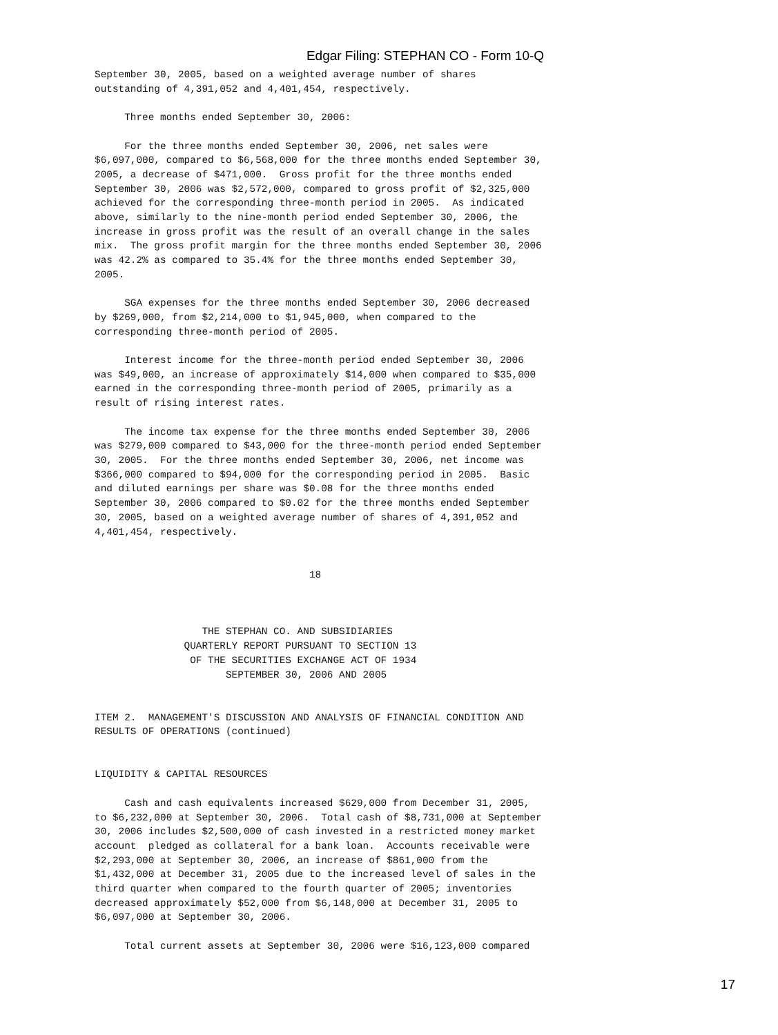Edgar Filing: STEPHAN CO - Form 10-Q
September 30, 2005, based on a weighted average number of shares
outstanding of 4,391,052 and 4,401,454, respectively.

     Three months ended September 30, 2006:

     For the three months ended September 30, 2006, net sales were
$6,097,000, compared to $6,568,000 for the three months ended September 30,
2005, a decrease of $471,000.  Gross profit for the three months ended
September 30, 2006 was $2,572,000, compared to gross profit of $2,325,000
achieved for the corresponding three-month period in 2005.  As indicated
above, similarly to the nine-month period ended September 30, 2006, the
increase in gross profit was the result of an overall change in the sales
mix.  The gross profit margin for the three months ended September 30, 2006
was 42.2% as compared to 35.4% for the three months ended September 30,
2005.

     SGA expenses for the three months ended September 30, 2006 decreased
by $269,000, from $2,214,000 to $1,945,000, when compared to the
corresponding three-month period of 2005.

     Interest income for the three-month period ended September 30, 2006
was $49,000, an increase of approximately $14,000 when compared to $35,000
earned in the corresponding three-month period of 2005, primarily as a
result of rising interest rates.

     The income tax expense for the three months ended September 30, 2006
was $279,000 compared to $43,000 for the three-month period ended September
30, 2005.  For the three months ended September 30, 2006, net income was
$366,000 compared to $94,000 for the corresponding period in 2005.  Basic
and diluted earnings per share was $0.08 for the three months ended
September 30, 2006 compared to $0.02 for the three months ended September
30, 2005, based on a weighted average number of shares of 4,391,052 and
4,401,454, respectively.


                                    18



                  THE STEPHAN CO. AND SUBSIDIARIES
               QUARTERLY REPORT PURSUANT TO SECTION 13
                OF THE SECURITIES EXCHANGE ACT OF 1934
                      SEPTEMBER 30, 2006 AND 2005


ITEM 2.  MANAGEMENT'S DISCUSSION AND ANALYSIS OF FINANCIAL CONDITION AND
RESULTS OF OPERATIONS (continued)


LIQUIDITY & CAPITAL RESOURCES

     Cash and cash equivalents increased $629,000 from December 31, 2005,
to $6,232,000 at September 30, 2006.  Total cash of $8,731,000 at September
30, 2006 includes $2,500,000 of cash invested in a restricted money market
account  pledged as collateral for a bank loan.  Accounts receivable were
$2,293,000 at September 30, 2006, an increase of $861,000 from the
$1,432,000 at December 31, 2005 due to the increased level of sales in the
third quarter when compared to the fourth quarter of 2005; inventories
decreased approximately $52,000 from $6,148,000 at December 31, 2005 to
$6,097,000 at September 30, 2006.

     Total current assets at September 30, 2006 were $16,123,000 compared
17